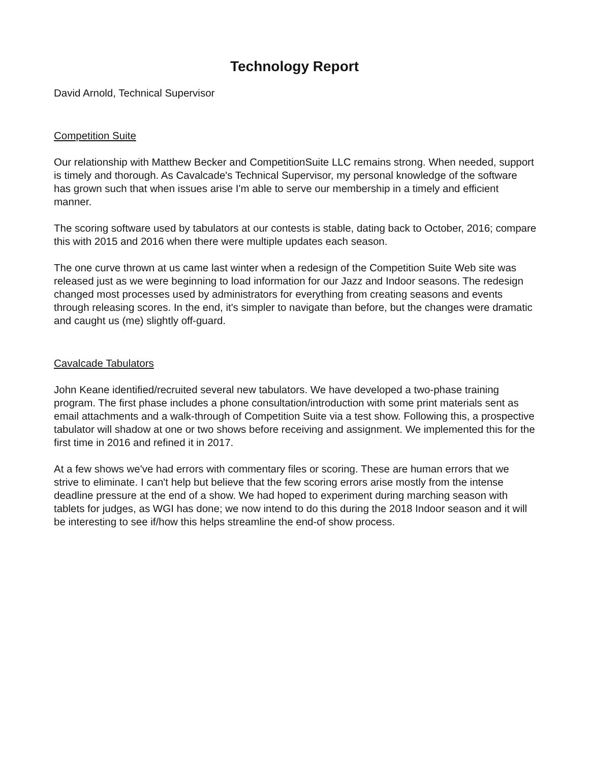Technology Report
David Arnold, Technical Supervisor
Competition Suite
Our relationship with Matthew Becker and CompetitionSuite LLC remains strong. When needed, support is timely and thorough. As Cavalcade's Technical Supervisor, my personal knowledge of the software has grown such that when issues arise I'm able to serve our membership in a timely and efficient manner.
The scoring software used by tabulators at our contests is stable, dating back to October, 2016; compare this with 2015 and 2016 when there were multiple updates each season.
The one curve thrown at us came last winter when a redesign of the Competition Suite Web site was released just as we were beginning to load information for our Jazz and Indoor seasons. The redesign changed most processes used by administrators for everything from creating seasons and events through releasing scores. In the end, it's simpler to navigate than before, but the changes were dramatic and caught us (me) slightly off-guard.
Cavalcade Tabulators
John Keane identified/recruited several new tabulators. We have developed a two-phase training program. The first phase includes a phone consultation/introduction with some print materials sent as email attachments and a walk-through of Competition Suite via a test show. Following this, a prospective tabulator will shadow at one or two shows before receiving and assignment. We implemented this for the first time in 2016 and refined it in 2017.
At a few shows we've had errors with commentary files or scoring. These are human errors that we strive to eliminate. I can't help but believe that the few scoring errors arise mostly from the intense deadline pressure at the end of a show. We had hoped to experiment during marching season with tablets for judges, as WGI has done; we now intend to do this during the 2018 Indoor season and it will be interesting to see if/how this helps streamline the end-of show process.